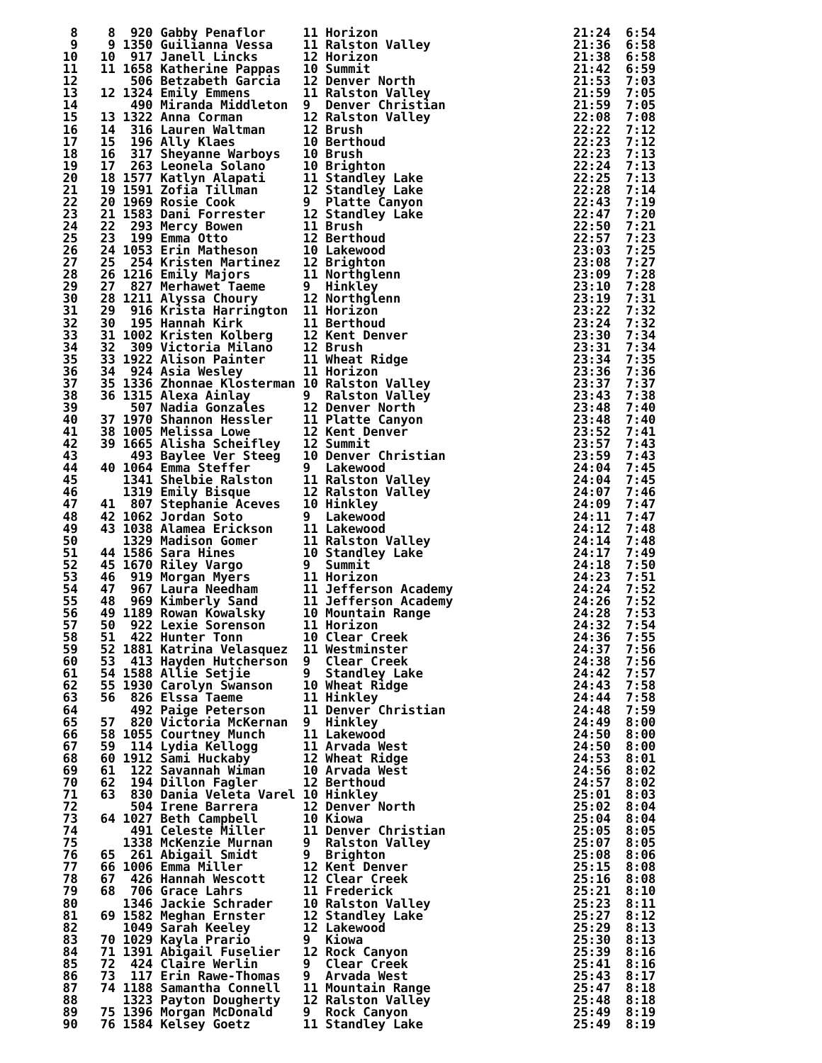8    8  920 Gabby Penaflor     11 Horizon                          21:24  6:54
  9    9 1350 Guilianna Vessa    11 Ralston Valley                   21:36  6:58
 10   10  917 Janell Lincks      12 Horizon                          21:38  6:58
 11   11 1658 Katherine Pappas   10 Summit                           21:42  6:59
 12       506 Betzabeth Garcia   12 Denver North                     21:53  7:03
 13   12 1324 Emily Emmens       11 Ralston Valley                   21:59  7:05
 14       490 Miranda Middleton  9  Denver Christian                 21:59  7:05
 15   13 1322 Anna Corman        12 Ralston Valley                   22:08  7:08
 16   14  316 Lauren Waltman     12 Brush                            22:22  7:12
 17   15  196 Ally Klaes         10 Berthoud                         22:23  7:12
 18   16  317 Sheyanne Warboys   10 Brush                            22:23  7:13
 19   17  263 Leonela Solano     10 Brighton                         22:24  7:13
 20   18 1577 Katlyn Alapati     11 Standley Lake                    22:25  7:13
 21   19 1591 Zofia Tillman      12 Standley Lake                    22:28  7:14
 22   20 1969 Rosie Cook         9  Platte Canyon                    22:43  7:19
 23   21 1583 Dani Forrester     12 Standley Lake                    22:47  7:20
 24   22  293 Mercy Bowen        11 Brush                            22:50  7:21
 25   23  199 Emma Otto          12 Berthoud                         22:57  7:23
 26   24 1053 Erin Matheson      10 Lakewood                         23:03  7:25
 27   25  254 Kristen Martinez   12 Brighton                         23:08  7:27
 28   26 1216 Emily Majors       11 Northglenn                       23:09  7:28
 29   27  827 Merhawet Taeme     9  Hinkley                          23:10  7:28
 30   28 1211 Alyssa Choury      12 Northglenn                       23:19  7:31
 31   29  916 Krista Harrington  11 Horizon                          23:22  7:32
 32   30  195 Hannah Kirk        11 Berthoud                         23:24  7:32
 33   31 1002 Kristen Kolberg    12 Kent Denver                      23:30  7:34
 34   32  309 Victoria Milano    12 Brush                            23:31  7:34
 35   33 1922 Alison Painter     11 Wheat Ridge                      23:34  7:35
 36   34  924 Asia Wesley        11 Horizon                          23:36  7:36
 37   35 1336 Zhonnae Klosterman 10 Ralston Valley                   23:37  7:37
 38   36 1315 Alexa Ainlay       9  Ralston Valley                   23:43  7:38
 39       507 Nadia Gonzales     12 Denver North                     23:48  7:40
 40   37 1970 Shannon Hessler    11 Platte Canyon                    23:48  7:40
 41   38 1005 Melissa Lowe       12 Kent Denver                      23:52  7:41
 42   39 1665 Alisha Scheifley   12 Summit                           23:57  7:43
 43       493 Baylee Ver Steeg   10 Denver Christian                 23:59  7:43
 44   40 1064 Emma Steffer       9  Lakewood                         24:04  7:45
 45      1341 Shelbie Ralston    11 Ralston Valley                   24:04  7:45
 46      1319 Emily Bisque       12 Ralston Valley                   24:07  7:46
 47   41  807 Stephanie Aceves   10 Hinkley                          24:09  7:47
 48   42 1062 Jordan Soto        9  Lakewood                         24:11  7:47
 49   43 1038 Alamea Erickson    11 Lakewood                         24:12  7:48
 50      1329 Madison Gomer      11 Ralston Valley                   24:14  7:48
 51   44 1586 Sara Hines         10 Standley Lake                    24:17  7:49
 52   45 1670 Riley Vargo        9  Summit                           24:18  7:50
 53   46  919 Morgan Myers       11 Horizon                          24:23  7:51
 54   47  967 Laura Needham      11 Jefferson Academy                24:24  7:52
 55   48  969 Kimberly Sand      11 Jefferson Academy                24:26  7:52
 56   49 1189 Rowan Kowalsky     10 Mountain Range                   24:28  7:53
 57   50  922 Lexie Sorenson     11 Horizon                          24:32  7:54
 58   51  422 Hunter Tonn        10 Clear Creek                      24:36  7:55
 59   52 1881 Katrina Velasquez  11 Westminster                      24:37  7:56
 60   53  413 Hayden Hutcherson  9  Clear Creek                      24:38  7:56
 61   54 1588 Allie Setjie       9  Standley Lake                    24:42  7:57
 62   55 1930 Carolyn Swanson    10 Wheat Ridge                      24:43  7:58
 63   56  826 Elssa Taeme        11 Hinkley                          24:44  7:58
 64       492 Paige Peterson     11 Denver Christian                 24:48  7:59
 65   57  820 Victoria McKernan  9  Hinkley                          24:49  8:00
 66   58 1055 Courtney Munch     11 Lakewood                         24:50  8:00
 67   59  114 Lydia Kellogg      11 Arvada West                      24:50  8:00
 68   60 1912 Sami Huckaby       12 Wheat Ridge                      24:53  8:01
 69   61  122 Savannah Wiman     10 Arvada West                      24:56  8:02
 70   62  194 Dillon Fagler      12 Berthoud                         24:57  8:02
 71   63  830 Dania Veleta Varel 10 Hinkley                          25:01  8:03
 72       504 Irene Barrera      12 Denver North                     25:02  8:04
 73   64 1027 Beth Campbell      10 Kiowa                            25:04  8:04
 74       491 Celeste Miller     11 Denver Christian                 25:05  8:05
 75      1338 McKenzie Murnan    9  Ralston Valley                   25:07  8:05
 76   65  261 Abigail Smidt      9  Brighton                         25:08  8:06
 77   66 1006 Emma Miller        12 Kent Denver                      25:15  8:08
 78   67  426 Hannah Wescott     12 Clear Creek                      25:16  8:08
 79   68  706 Grace Lahrs        11 Frederick                        25:21  8:10
 80      1346 Jackie Schrader    10 Ralston Valley                   25:23  8:11
 81   69 1582 Meghan Ernster     12 Standley Lake                    25:27  8:12
 82      1049 Sarah Keeley       12 Lakewood                         25:29  8:13
 83   70 1029 Kayla Prario       9  Kiowa                            25:30  8:13
 84   71 1391 Abigail Fuselier   12 Rock Canyon                      25:39  8:16
 85   72  424 Claire Werlin      9  Clear Creek                      25:41  8:16
 86   73  117 Erin Rawe-Thomas   9  Arvada West                      25:43  8:17
 87   74 1188 Samantha Connell   11 Mountain Range                   25:47  8:18
 88      1323 Payton Dougherty   12 Ralston Valley                   25:48  8:18
 89   75 1396 Morgan McDonald    9  Rock Canyon                      25:49  8:19
 90   76 1584 Kelsey Goetz       11 Standley Lake                    25:49  8:19